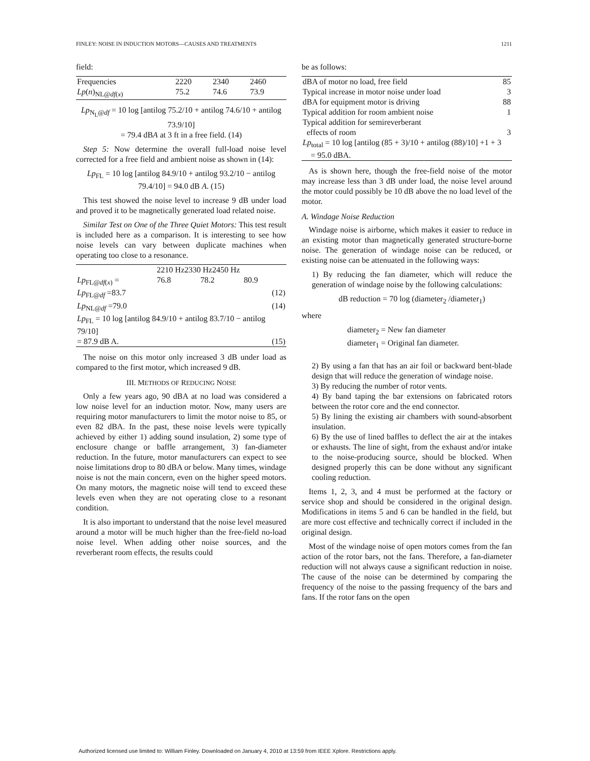FINLEY: NOISE IN INDUCTION MOTORS—CAUSES AND TREATMENTS 1211
field:
| Frequencies | 2220 | 2340 | 2460 |
| Lp ( n )<sub>NL@df(x)</sub> | 75.2 | 74.6 | 73.9 |
Lp<sub>N<sub>L</sub>@df</sub> = 10 log [antilog 75.2/10 + antilog 74.6/10 + antilog 73.9/10]
= 79.4 dBA at 3 ft in a free field. (14)
Step 5: Now determine the overall full-load noise level corrected for a free field and ambient noise as shown in (14):
Lp<sub>FL</sub> = 10 log [antilog 84.9/10 + antilog 93.2/10 − antilog 79.4/10] = 94.0 dB A. (15)
This test showed the noise level to increase 9 dB under load and proved it to be magnetically generated load related noise.
Similar Test on One of the Three Quiet Motors: This test result is included here as a comparison. It is interesting to see how noise levels can vary between duplicate machines when operating too close to a resonance.
| | 2210 Hz2330 Hz2450 Hz | | |
| Lp<sub>FL@df(x)</sub> = | 76.8 | 78.2 | 80.9 |
| Lp<sub>FL@df</sub> =83.7 | | | (12) |
| Lp<sub>NL@df</sub> =79.0 | | | (14) |
| Lp<sub>FL</sub> = 10 log [antilog 84.9/10 + antilog 83.7/10 − antilog 79/10] | | | |
| = 87.9 dB A. | | | (15) |
The noise on this motor only increased 3 dB under load as compared to the first motor, which increased 9 dB.
III. METHODS OF REDUCING NOISE
Only a few years ago, 90 dBA at no load was considered a low noise level for an induction motor. Now, many users are requiring motor manufacturers to limit the motor noise to 85, or even 82 dBA. In the past, these noise levels were typically achieved by either 1) adding sound insulation, 2) some type of enclosure change or baffle arrangement, 3) fan-diameter reduction. In the future, motor manufacturers can expect to see noise limitations drop to 80 dBA or below. Many times, windage noise is not the main concern, even on the higher speed motors. On many motors, the magnetic noise will tend to exceed these levels even when they are not operating close to a resonant condition.
It is also important to understand that the noise level measured around a motor will be much higher than the free-field no-load noise level. When adding other noise sources, and the reverberant room effects, the results could
be as follows:
| dBA of motor no load, free field | 85 |
| Typical increase in motor noise under load | 3 |
| dBA for equipment motor is driving | 88 |
| Typical addition for room ambient noise | 1 |
| Typical addition for semireverberant effects of room | 3 |
| Lp<sub>total</sub> = 10 log [antilog (85 + 3)/10 + antilog (88)/10] +1 + 3 = 95.0 dBA. | |
As is shown here, though the free-field noise of the motor may increase less than 3 dB under load, the noise level around the motor could possibly be 10 dB above the no load level of the motor.
A. Windage Noise Reduction
Windage noise is airborne, which makes it easier to reduce in an existing motor than magnetically generated structure-borne noise. The generation of windage noise can be reduced, or existing noise can be attenuated in the following ways:
1) By reducing the fan diameter, which will reduce the generation of windage noise by the following calculations:
dB reduction = 70 log (diameter<sub>2</sub> /diameter<sub>1</sub>)
where
diameter<sub>2</sub> = New fan diameter
diameter<sub>1</sub> = Original fan diameter.
2) By using a fan that has an air foil or backward bent-blade design that will reduce the generation of windage noise.
3) By reducing the number of rotor vents.
4) By band taping the bar extensions on fabricated rotors between the rotor core and the end connector.
5) By lining the existing air chambers with sound-absorbent insulation.
6) By the use of lined baffles to deflect the air at the intakes or exhausts. The line of sight, from the exhaust and/or intake to the noise-producing source, should be blocked. When designed properly this can be done without any significant cooling reduction.
Items 1, 2, 3, and 4 must be performed at the factory or service shop and should be considered in the original design. Modifications in items 5 and 6 can be handled in the field, but are more cost effective and technically correct if included in the original design.
Most of the windage noise of open motors comes from the fan action of the rotor bars, not the fans. Therefore, a fan-diameter reduction will not always cause a significant reduction in noise. The cause of the noise can be determined by comparing the frequency of the noise to the passing frequency of the bars and fans. If the rotor fans on the open
Authorized licensed use limited to: William Finley. Downloaded on January 4, 2010 at 13:59 from IEEE Xplore. Restrictions apply.